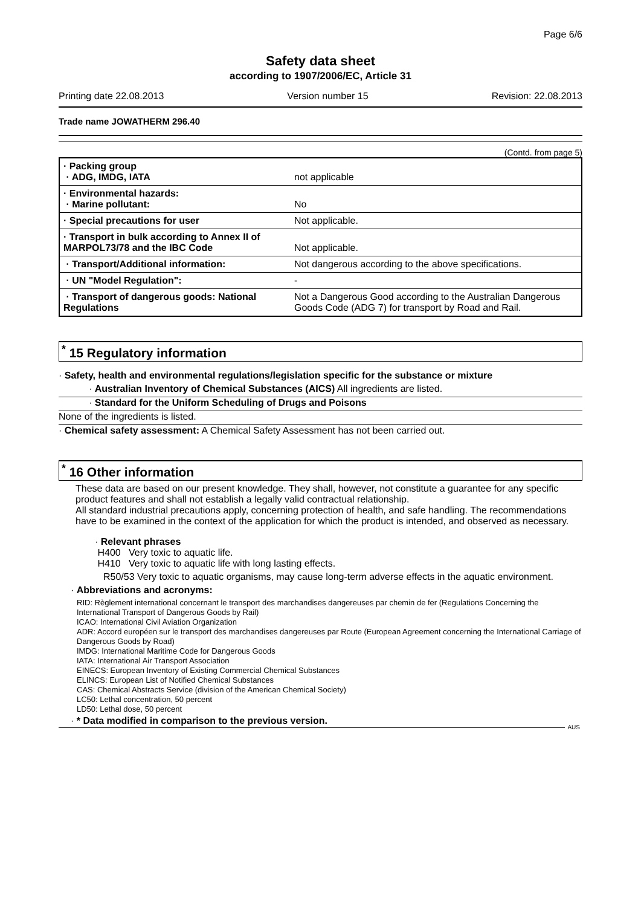Page 6/6
Safety data sheet
according to 1907/2006/EC, Article 31
Printing date 22.08.2013 Version number 15 Revision: 22.08.2013
Trade name JOWATHERM 296.40
(Contd. from page 5)
| · Packing group · ADG, IMDG, IATA | not applicable |
| · Environmental hazards: · Marine pollutant: | No |
| · Special precautions for user | Not applicable. |
| · Transport in bulk according to Annex II of MARPOL73/78 and the IBC Code | Not applicable. |
| · Transport/Additional information: | Not dangerous according to the above specifications. |
| · UN "Model Regulation": | - |
| · Transport of dangerous goods: National Regulations | Not a Dangerous Good according to the Australian Dangerous Goods Code (ADG 7) for transport by Road and Rail. |
<sup>*</sup> 15 Regulatory information
· Safety, health and environmental regulations/legislation specific for the substance or mixture
· Australian Inventory of Chemical Substances (AICS) All ingredients are listed.
· Standard for the Uniform Scheduling of Drugs and Poisons
None of the ingredients is listed.
· Chemical safety assessment: A Chemical Safety Assessment has not been carried out.
<sup>*</sup> 16 Other information
These data are based on our present knowledge. They shall, however, not constitute a guarantee for any specific product features and shall not establish a legally valid contractual relationship.
All standard industrial precautions apply, concerning protection of health, and safe handling. The recommendations have to be examined in the context of the application for which the product is intended, and observed as necessary.
· Relevant phrases
H400 Very toxic to aquatic life.
H410 Very toxic to aquatic life with long lasting effects.
R50/53 Very toxic to aquatic organisms, may cause long-term adverse effects in the aquatic environment.
· Abbreviations and acronyms:
RID: Règlement international concernant le transport des marchandises dangereuses par chemin de fer (Regulations Concerning the International Transport of Dangerous Goods by Rail)
ICAO: International Civil Aviation Organization
ADR: Accord européen sur le transport des marchandises dangereuses par Route (European Agreement concerning the International Carriage of Dangerous Goods by Road)
IMDG: International Maritime Code for Dangerous Goods
IATA: International Air Transport Association
EINECS: European Inventory of Existing Commercial Chemical Substances
ELINCS: European List of Notified Chemical Substances
CAS: Chemical Abstracts Service (division of the American Chemical Society)
LC50: Lethal concentration, 50 percent
LD50: Lethal dose, 50 percent
· * Data modified in comparison to the previous version.
AUS